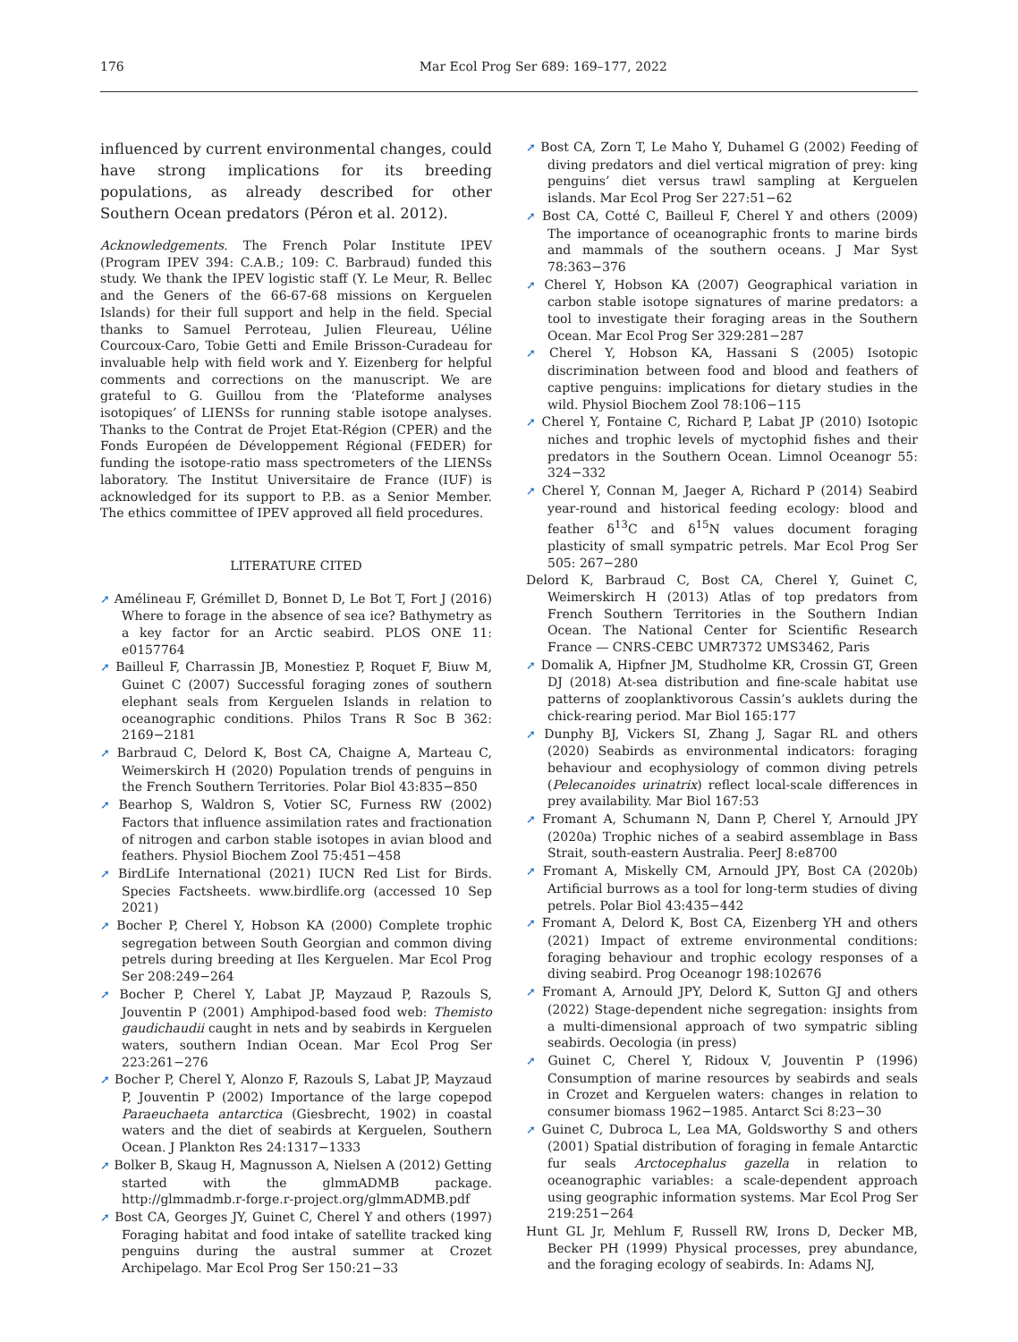176 Mar Ecol Prog Ser 689: 169–177, 2022
influenced by current environmental changes, could have strong implications for its breeding populations, as already described for other Southern Ocean predators (Péron et al. 2012).
Acknowledgements. The French Polar Institute IPEV (Program IPEV 394: C.A.B.; 109: C. Barbraud) funded this study. We thank the IPEV logistic staff (Y. Le Meur, R. Bellec and the Geners of the 66-67-68 missions on Kerguelen Islands) for their full support and help in the field. Special thanks to Samuel Perroteau, Julien Fleureau, Uéline Courcoux-Caro, Tobie Getti and Emile Brisson-Curadeau for invaluable help with field work and Y. Eizenberg for helpful comments and corrections on the manuscript. We are grateful to G. Guillou from the ‘Plateforme analyses isotopiques’ of LIENSs for running stable isotope analyses. Thanks to the Contrat de Projet Etat-Région (CPER) and the Fonds Européen de Développement Régional (FEDER) for funding the isotope-ratio mass spectrometers of the LIENSs laboratory. The Institut Universitaire de France (IUF) is acknowledged for its support to P.B. as a Senior Member. The ethics committee of IPEV approved all field procedures.
LITERATURE CITED
➚ Amélineau F, Grémillet D, Bonnet D, Le Bot T, Fort J (2016) Where to forage in the absence of sea ice? Bathymetry as a key factor for an Arctic seabird. PLOS ONE 11: e0157764
➚ Bailleul F, Charrassin JB, Monestiez P, Roquet F, Biuw M, Guinet C (2007) Successful foraging zones of southern elephant seals from Kerguelen Islands in relation to oceanographic conditions. Philos Trans R Soc B 362: 2169−2181
➚ Barbraud C, Delord K, Bost CA, Chaigne A, Marteau C, Weimerskirch H (2020) Population trends of penguins in the French Southern Territories. Polar Biol 43:835−850
➚ Bearhop S, Waldron S, Votier SC, Furness RW (2002) Factors that influence assimilation rates and fractionation of nitrogen and carbon stable isotopes in avian blood and feathers. Physiol Biochem Zool 75:451−458
➚ BirdLife International (2021) IUCN Red List for Birds. Species Factsheets. www.birdlife.org (accessed 10 Sep 2021)
➚ Bocher P, Cherel Y, Hobson KA (2000) Complete trophic segregation between South Georgian and common diving petrels during breeding at Iles Kerguelen. Mar Ecol Prog Ser 208:249−264
➚ Bocher P, Cherel Y, Labat JP, Mayzaud P, Razouls S, Jouventin P (2001) Amphipod-based food web: Themisto gaudichaudii caught in nets and by seabirds in Kerguelen waters, southern Indian Ocean. Mar Ecol Prog Ser 223:261−276
➚ Bocher P, Cherel Y, Alonzo F, Razouls S, Labat JP, Mayzaud P, Jouventin P (2002) Importance of the large copepod Paraeuchaeta antarctica (Giesbrecht, 1902) in coastal waters and the diet of seabirds at Kerguelen, Southern Ocean. J Plankton Res 24:1317−1333
➚ Bolker B, Skaug H, Magnusson A, Nielsen A (2012) Getting started with the glmmADMB package. http://glmmadmb.r-forge.r-project.org/glmmADMB.pdf
➚ Bost CA, Georges JY, Guinet C, Cherel Y and others (1997) Foraging habitat and food intake of satellite tracked king penguins during the austral summer at Crozet Archipelago. Mar Ecol Prog Ser 150:21−33
➚ Bost CA, Zorn T, Le Maho Y, Duhamel G (2002) Feeding of diving predators and diel vertical migration of prey: king penguins’ diet versus trawl sampling at Kerguelen islands. Mar Ecol Prog Ser 227:51−62
➚ Bost CA, Cotté C, Bailleul F, Cherel Y and others (2009) The importance of oceanographic fronts to marine birds and mammals of the southern oceans. J Mar Syst 78:363−376
➚ Cherel Y, Hobson KA (2007) Geographical variation in carbon stable isotope signatures of marine predators: a tool to investigate their foraging areas in the Southern Ocean. Mar Ecol Prog Ser 329:281−287
➚ Cherel Y, Hobson KA, Hassani S (2005) Isotopic discrimination between food and blood and feathers of captive penguins: implications for dietary studies in the wild. Physiol Biochem Zool 78:106−115
➚ Cherel Y, Fontaine C, Richard P, Labat JP (2010) Isotopic niches and trophic levels of myctophid fishes and their predators in the Southern Ocean. Limnol Oceanogr 55: 324−332
➚ Cherel Y, Connan M, Jaeger A, Richard P (2014) Seabird year-round and historical feeding ecology: blood and feather δ<sup>13</sup>C and δ<sup>15</sup>N values document foraging plasticity of small sympatric petrels. Mar Ecol Prog Ser 505: 267−280
Delord K, Barbraud C, Bost CA, Cherel Y, Guinet C, Weimerskirch H (2013) Atlas of top predators from French Southern Territories in the Southern Indian Ocean. The National Center for Scientific Research France — CNRS-CEBC UMR7372 UMS3462, Paris
➚ Domalik A, Hipfner JM, Studholme KR, Crossin GT, Green DJ (2018) At-sea distribution and fine-scale habitat use patterns of zooplanktivorous Cassin’s auklets during the chick-rearing period. Mar Biol 165:177
➚ Dunphy BJ, Vickers SI, Zhang J, Sagar RL and others (2020) Seabirds as environmental indicators: foraging behaviour and ecophysiology of common diving petrels (Pelecanoides urinatrix) reflect local-scale differences in prey availability. Mar Biol 167:53
➚ Fromant A, Schumann N, Dann P, Cherel Y, Arnould JPY (2020a) Trophic niches of a seabird assemblage in Bass Strait, south-eastern Australia. PeerJ 8:e8700
➚ Fromant A, Miskelly CM, Arnould JPY, Bost CA (2020b) Artificial burrows as a tool for long-term studies of diving petrels. Polar Biol 43:435−442
➚ Fromant A, Delord K, Bost CA, Eizenberg YH and others (2021) Impact of extreme environmental conditions: foraging behaviour and trophic ecology responses of a diving seabird. Prog Oceanogr 198:102676
➚ Fromant A, Arnould JPY, Delord K, Sutton GJ and others (2022) Stage-dependent niche segregation: insights from a multi-dimensional approach of two sympatric sibling seabirds. Oecologia (in press)
➚ Guinet C, Cherel Y, Ridoux V, Jouventin P (1996) Consumption of marine resources by seabirds and seals in Crozet and Kerguelen waters: changes in relation to consumer biomass 1962−1985. Antarct Sci 8:23−30
➚ Guinet C, Dubroca L, Lea MA, Goldsworthy S and others (2001) Spatial distribution of foraging in female Antarctic fur seals Arctocephalus gazella in relation to oceanographic variables: a scale-dependent approach using geographic information systems. Mar Ecol Prog Ser 219:251−264
Hunt GL Jr, Mehlum F, Russell RW, Irons D, Decker MB, Becker PH (1999) Physical processes, prey abundance, and the foraging ecology of seabirds. In: Adams NJ,